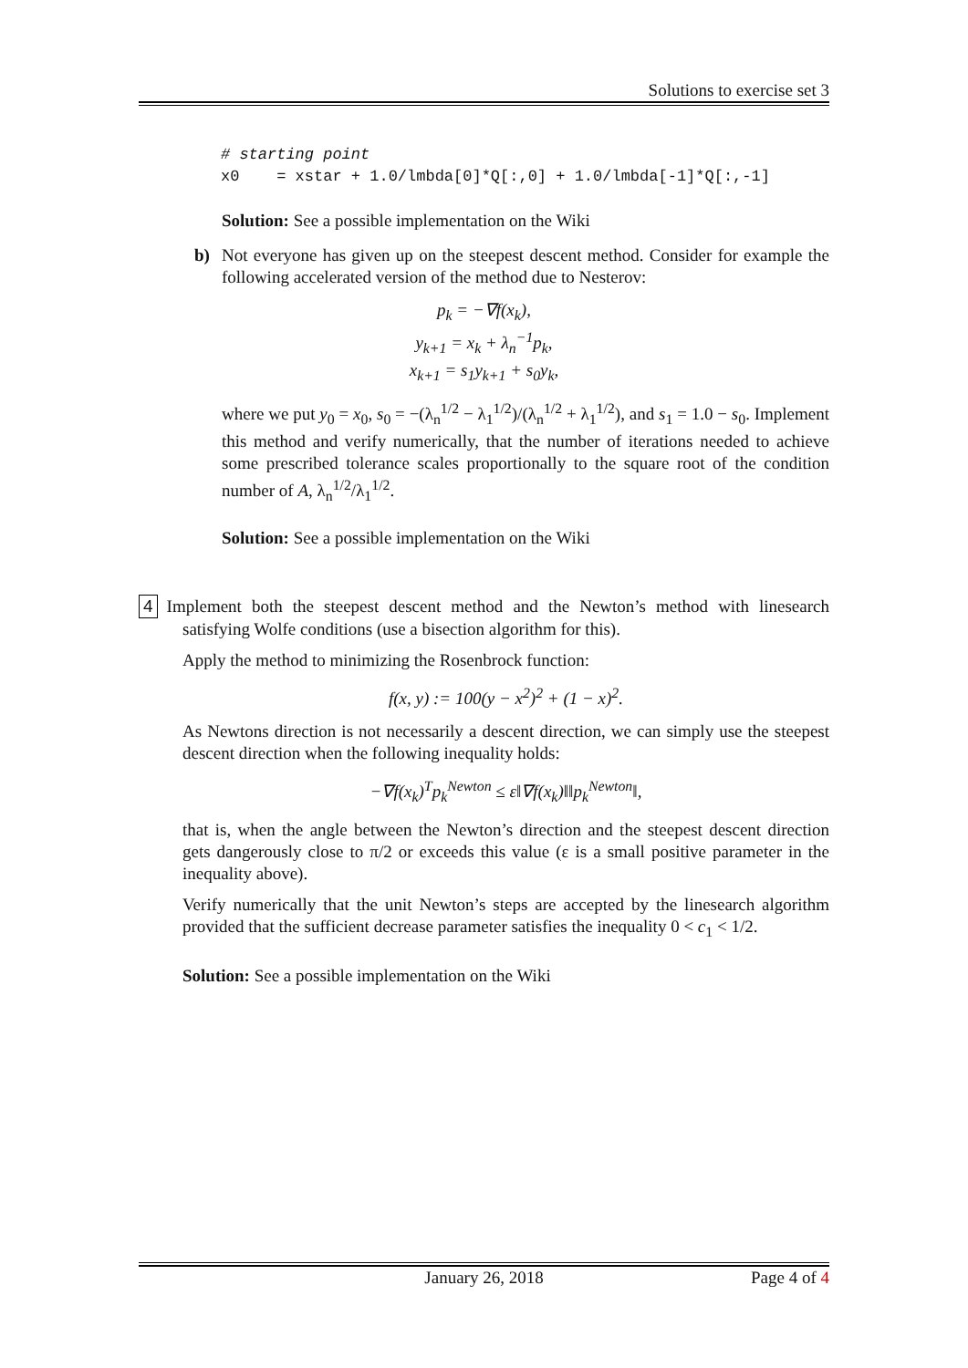Solutions to exercise set 3
# starting point x0 = xstar + 1.0/lmbda[0]*Q[:,0] + 1.0/lmbda[-1]*Q[:,-1]
Solution: See a possible implementation on the Wiki
b) Not everyone has given up on the steepest descent method. Consider for example the following accelerated version of the method due to Nesterov:
p<sub>k</sub> = −∇f(x<sub>k</sub>),
y<sub>k+1</sub> = x<sub>k</sub> + λ<sub>n</sub><sup>−1</sup>p<sub>k</sub>,
x<sub>k+1</sub> = s<sub>1</sub>y<sub>k+1</sub> + s<sub>0</sub>y<sub>k</sub>,
where we put y<sub>0</sub> = x<sub>0</sub>, s<sub>0</sub> = −(λ<sub>n</sub><sup>1/2</sup> − λ<sub>1</sub><sup>1/2</sup>)/(λ<sub>n</sub><sup>1/2</sup> + λ<sub>1</sub><sup>1/2</sup>), and s<sub>1</sub> = 1.0 − s<sub>0</sub>. Implement this method and verify numerically, that the number of iterations needed to achieve some prescribed tolerance scales proportionally to the square root of the condition number of A, λ<sub>n</sub><sup>1/2</sup>/λ<sub>1</sub><sup>1/2</sup>.
Solution: See a possible implementation on the Wiki
4 Implement both the steepest descent method and the Newton’s method with linesearch satisfying Wolfe conditions (use a bisection algorithm for this).
Apply the method to minimizing the Rosenbrock function:
f(x, y) := 100(y − x<sup>2</sup>)<sup>2</sup> + (1 − x)<sup>2</sup>.
As Newtons direction is not necessarily a descent direction, we can simply use the steepest descent direction when the following inequality holds:
−∇f(x<sub>k</sub>)<sup>T</sup>p<sub>k</sub><sup>Newton</sup> ≤ ε‖∇f(x<sub>k</sub>)‖‖p<sub>k</sub><sup>Newton</sup>‖,
that is, when the angle between the Newton’s direction and the steepest descent direction gets dangerously close to π/2 or exceeds this value (ε is a small positive parameter in the inequality above).
Verify numerically that the unit Newton’s steps are accepted by the linesearch algorithm provided that the sufficient decrease parameter satisfies the inequality 0 < c<sub>1</sub> < 1/2.
Solution: See a possible implementation on the Wiki
January 26, 2018 Page 4 of 4